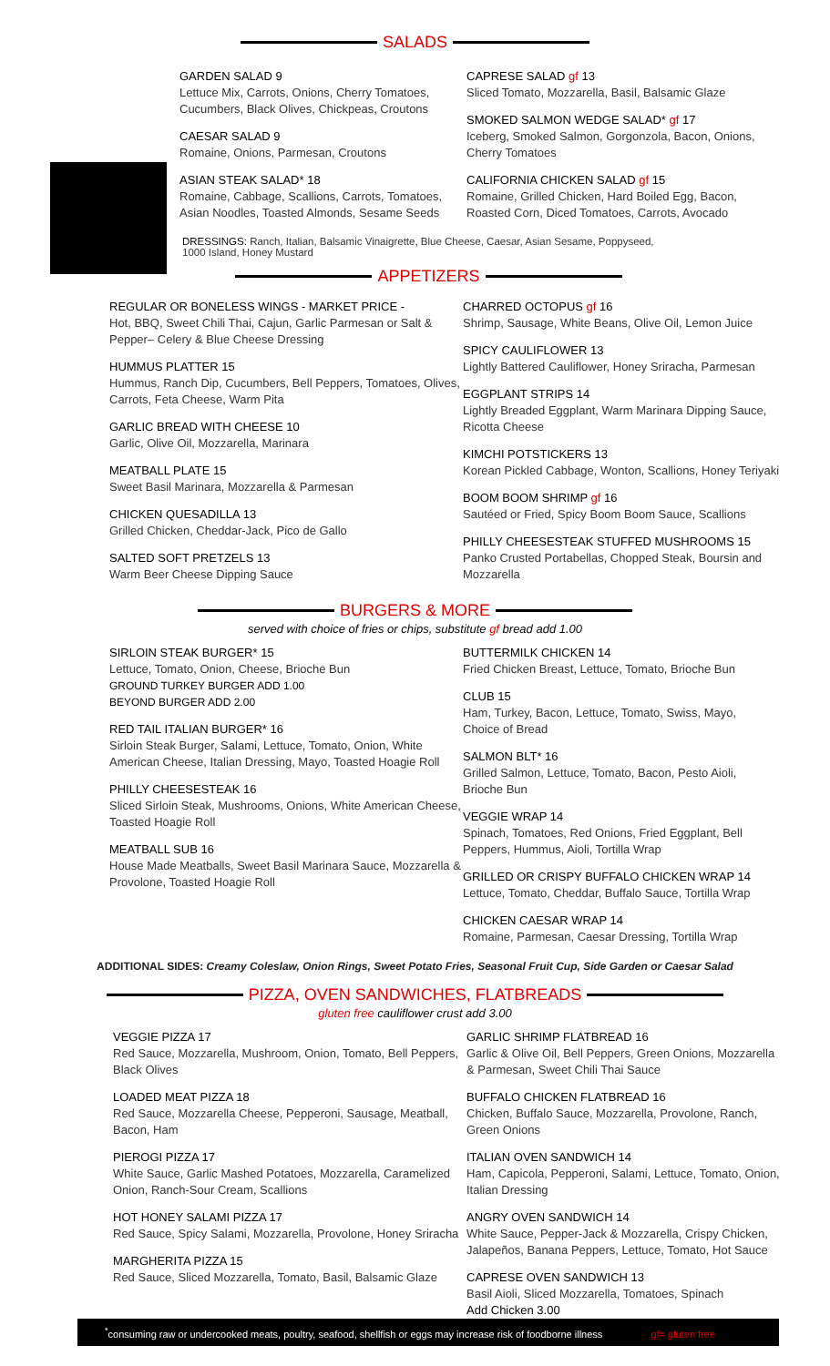SALADS
GARDEN SALAD 9
Lettuce Mix, Carrots, Onions, Cherry Tomatoes, Cucumbers, Black Olives, Chickpeas, Croutons
CAESAR SALAD 9
Romaine, Onions, Parmesan, Croutons
ASIAN STEAK SALAD* 18
Romaine, Cabbage, Scallions, Carrots, Tomatoes, Asian Noodles, Toasted Almonds, Sesame Seeds
CAPRESE SALAD gf 13
Sliced Tomato, Mozzarella, Basil, Balsamic Glaze
SMOKED SALMON WEDGE SALAD* gf 17
Iceberg, Smoked Salmon, Gorgonzola, Bacon, Onions, Cherry Tomatoes
CALIFORNIA CHICKEN SALAD gf 15
Romaine, Grilled Chicken, Hard Boiled Egg, Bacon, Roasted Corn, Diced Tomatoes, Carrots, Avocado
DRESSINGS: Ranch, Italian, Balsamic Vinaigrette, Blue Cheese, Caesar, Asian Sesame, Poppyseed, 1000 Island, Honey Mustard
APPETIZERS
REGULAR OR BONELESS WINGS - MARKET PRICE -
Hot, BBQ, Sweet Chili Thai, Cajun, Garlic Parmesan or Salt & Pepper– Celery & Blue Cheese Dressing
HUMMUS PLATTER 15
Hummus, Ranch Dip, Cucumbers, Bell Peppers, Tomatoes, Olives, Carrots, Feta Cheese, Warm Pita
GARLIC BREAD WITH CHEESE 10
Garlic, Olive Oil, Mozzarella, Marinara
MEATBALL PLATE 15
Sweet Basil Marinara, Mozzarella & Parmesan
CHICKEN QUESADILLA 13
Grilled Chicken, Cheddar-Jack, Pico de Gallo
SALTED SOFT PRETZELS 13
Warm Beer Cheese Dipping Sauce
CHARRED OCTOPUS gf 16
Shrimp, Sausage, White Beans, Olive Oil, Lemon Juice
SPICY CAULIFLOWER 13
Lightly Battered Cauliflower, Honey Sriracha, Parmesan
EGGPLANT STRIPS 14
Lightly Breaded Eggplant, Warm Marinara Dipping Sauce, Ricotta Cheese
KIMCHI POTSTICKERS 13
Korean Pickled Cabbage, Wonton, Scallions, Honey Teriyaki
BOOM BOOM SHRIMP gf 16
Sautéed or Fried, Spicy Boom Boom Sauce, Scallions
PHILLY CHEESESTEAK STUFFED MUSHROOMS 15
Panko Crusted Portabellas, Chopped Steak, Boursin and Mozzarella
BURGERS & MORE
served with choice of fries or chips, substitute gf bread add 1.00
SIRLOIN STEAK BURGER* 15
Lettuce, Tomato, Onion, Cheese, Brioche Bun
GROUND TURKEY BURGER ADD 1.00
BEYOND BURGER ADD 2.00
RED TAIL ITALIAN BURGER* 16
Sirloin Steak Burger, Salami, Lettuce, Tomato, Onion, White American Cheese, Italian Dressing, Mayo, Toasted Hoagie Roll
PHILLY CHEESESTEAK 16
Sliced Sirloin Steak, Mushrooms, Onions, White American Cheese, Toasted Hoagie Roll
MEATBALL SUB 16
House Made Meatballs, Sweet Basil Marinara Sauce, Mozzarella & Provolone, Toasted Hoagie Roll
BUTTERMILK CHICKEN 14
Fried Chicken Breast, Lettuce, Tomato, Brioche Bun
CLUB 15
Ham, Turkey, Bacon, Lettuce, Tomato, Swiss, Mayo, Choice of Bread
SALMON BLT* 16
Grilled Salmon, Lettuce, Tomato, Bacon, Pesto Aioli, Brioche Bun
VEGGIE WRAP 14
Spinach, Tomatoes, Red Onions, Fried Eggplant, Bell Peppers, Hummus, Aioli, Tortilla Wrap
GRILLED OR CRISPY BUFFALO CHICKEN WRAP 14
Lettuce, Tomato, Cheddar, Buffalo Sauce, Tortilla Wrap
CHICKEN CAESAR WRAP 14
Romaine, Parmesan, Caesar Dressing, Tortilla Wrap
ADDITIONAL SIDES: Creamy Coleslaw, Onion Rings, Sweet Potato Fries, Seasonal Fruit Cup, Side Garden or Caesar Salad
PIZZA, OVEN SANDWICHES, FLATBREADS
gluten free cauliflower crust add 3.00
VEGGIE PIZZA 17
Red Sauce, Mozzarella, Mushroom, Onion, Tomato, Bell Peppers, Black Olives
LOADED MEAT PIZZA 18
Red Sauce, Mozzarella Cheese, Pepperoni, Sausage, Meatball, Bacon, Ham
PIEROGI PIZZA 17
White Sauce, Garlic Mashed Potatoes, Mozzarella, Caramelized Onion, Ranch-Sour Cream, Scallions
HOT HONEY SALAMI PIZZA 17
Red Sauce, Spicy Salami, Mozzarella, Provolone, Honey Sriracha
MARGHERITA PIZZA 15
Red Sauce, Sliced Mozzarella, Tomato, Basil, Balsamic Glaze
GARLIC SHRIMP FLATBREAD 16
Garlic & Olive Oil, Bell Peppers, Green Onions, Mozzarella & Parmesan, Sweet Chili Thai Sauce
BUFFALO CHICKEN FLATBREAD 16
Chicken, Buffalo Sauce, Mozzarella, Provolone, Ranch, Green Onions
ITALIAN OVEN SANDWICH 14
Ham, Capicola, Pepperoni, Salami, Lettuce, Tomato, Onion, Italian Dressing
ANGRY OVEN SANDWICH 14
White Sauce, Pepper-Jack & Mozzarella, Crispy Chicken, Jalapeños, Banana Peppers, Lettuce, Tomato, Hot Sauce
CAPRESE OVEN SANDWICH 13
Basil Aioli, Sliced Mozzarella, Tomatoes, Spinach
Add Chicken 3.00
<sup>*</sup> consuming raw or undercooked meats, poultry, seafood, shellfish or eggs may increase risk of foodborne illness gf= gluten free